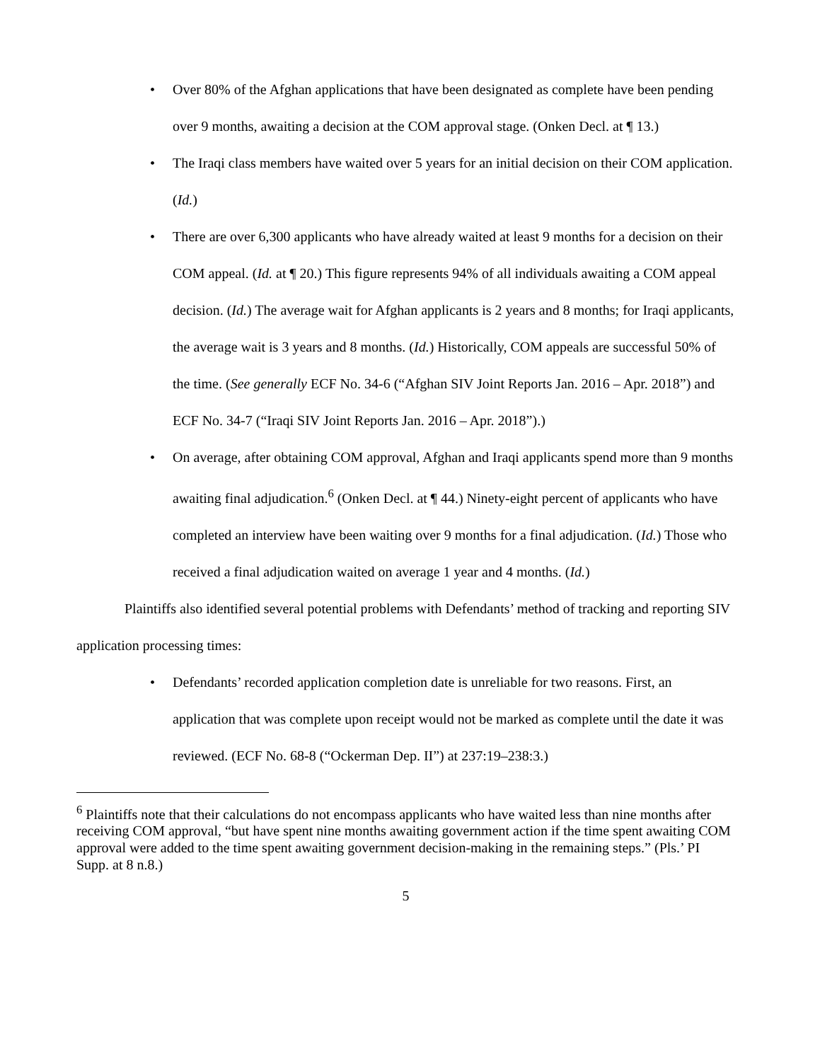• Over 80% of the Afghan applications that have been designated as complete have been pending over 9 months, awaiting a decision at the COM approval stage. (Onken Decl. at ¶ 13.)
• The Iraqi class members have waited over 5 years for an initial decision on their COM application. (Id.)
• There are over 6,300 applicants who have already waited at least 9 months for a decision on their COM appeal. (Id. at ¶ 20.) This figure represents 94% of all individuals awaiting a COM appeal decision. (Id.) The average wait for Afghan applicants is 2 years and 8 months; for Iraqi applicants, the average wait is 3 years and 8 months. (Id.) Historically, COM appeals are successful 50% of the time. (See generally ECF No. 34-6 (“Afghan SIV Joint Reports Jan. 2016 – Apr. 2018”) and ECF No. 34-7 (“Iraqi SIV Joint Reports Jan. 2016 – Apr. 2018”).)
• On average, after obtaining COM approval, Afghan and Iraqi applicants spend more than 9 months awaiting final adjudication.<sup>6</sup> (Onken Decl. at ¶ 44.) Ninety-eight percent of applicants who have completed an interview have been waiting over 9 months for a final adjudication. (Id.) Those who received a final adjudication waited on average 1 year and 4 months. (Id.)
Plaintiffs also identified several potential problems with Defendants’ method of tracking and reporting SIV application processing times:
• Defendants’ recorded application completion date is unreliable for two reasons. First, an application that was complete upon receipt would not be marked as complete until the date it was reviewed. (ECF No. 68-8 (“Ockerman Dep. II”) at 237:19–238:3.)
<sup>6</sup> Plaintiffs note that their calculations do not encompass applicants who have waited less than nine months after receiving COM approval, “but have spent nine months awaiting government action if the time spent awaiting COM approval were added to the time spent awaiting government decision-making in the remaining steps.” (Pls.’ PI Supp. at 8 n.8.)
5